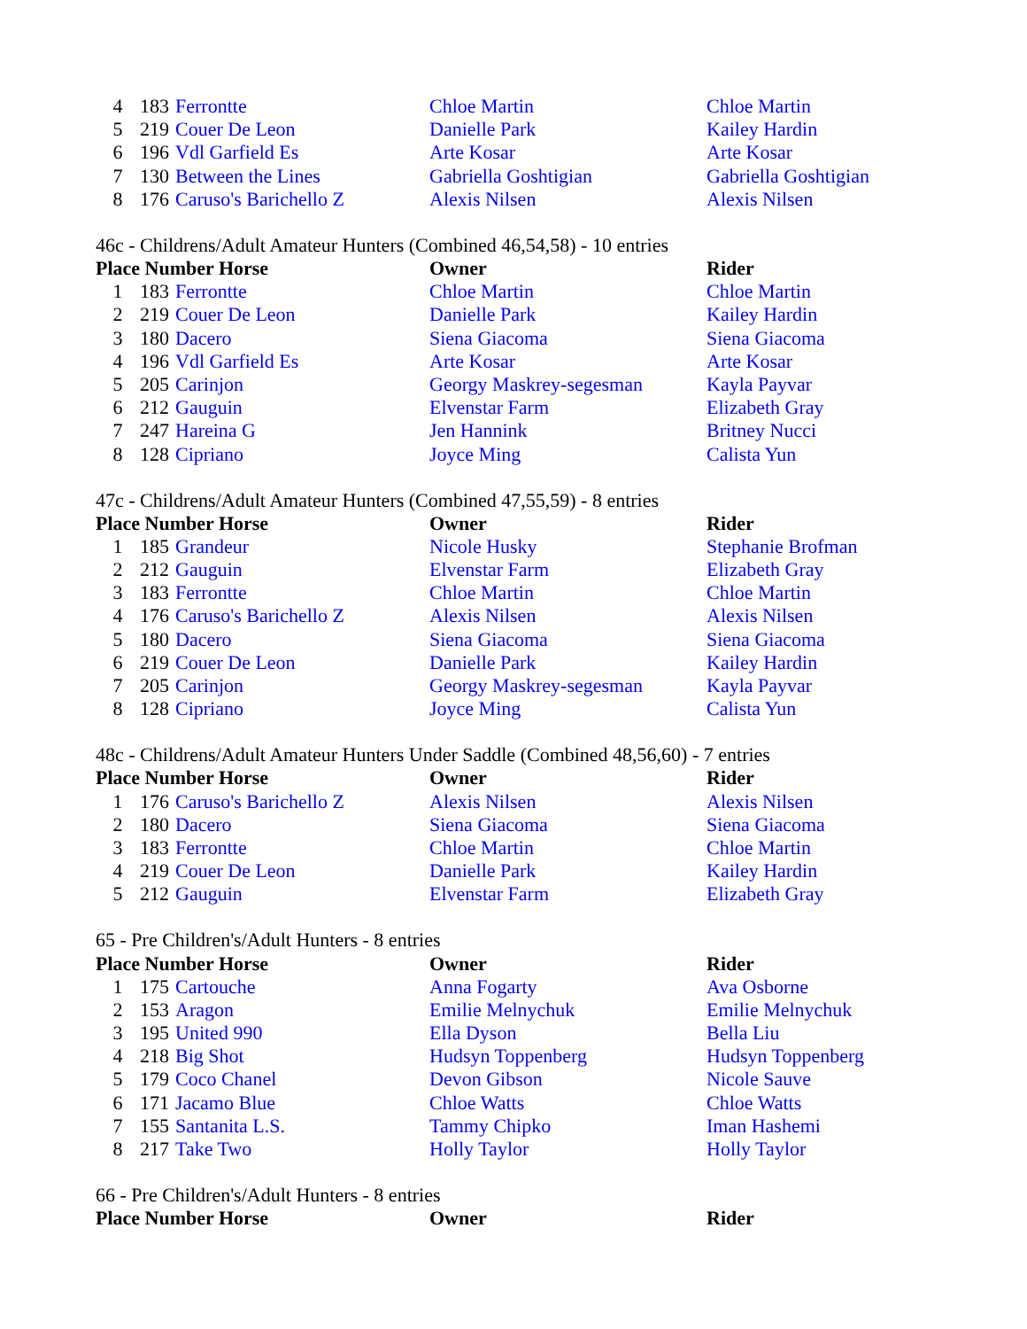| 4 | 183 | Ferrontte | Chloe Martin | Chloe Martin |
| 5 | 219 | Couer De Leon | Danielle Park | Kailey Hardin |
| 6 | 196 | Vdl Garfield Es | Arte Kosar | Arte Kosar |
| 7 | 130 | Between the Lines | Gabriella Goshtigian | Gabriella Goshtigian |
| 8 | 176 | Caruso's Barichello Z | Alexis Nilsen | Alexis Nilsen |
46c - Childrens/Adult Amateur Hunters (Combined 46,54,58) - 10 entries
| Place Number Horse | | | Owner | Rider |
| --- | --- | --- | --- | --- |
| 1 | 183 | Ferrontte | Chloe Martin | Chloe Martin |
| 2 | 219 | Couer De Leon | Danielle Park | Kailey Hardin |
| 3 | 180 | Dacero | Siena Giacoma | Siena Giacoma |
| 4 | 196 | Vdl Garfield Es | Arte Kosar | Arte Kosar |
| 5 | 205 | Carinjon | Georgy Maskrey-segesman | Kayla Payvar |
| 6 | 212 | Gauguin | Elvenstar Farm | Elizabeth Gray |
| 7 | 247 | Hareina G | Jen Hannink | Britney Nucci |
| 8 | 128 | Cipriano | Joyce Ming | Calista Yun |
47c - Childrens/Adult Amateur Hunters (Combined 47,55,59) - 8 entries
| Place Number Horse | | | Owner | Rider |
| --- | --- | --- | --- | --- |
| 1 | 185 | Grandeur | Nicole Husky | Stephanie Brofman |
| 2 | 212 | Gauguin | Elvenstar Farm | Elizabeth Gray |
| 3 | 183 | Ferrontte | Chloe Martin | Chloe Martin |
| 4 | 176 | Caruso's Barichello Z | Alexis Nilsen | Alexis Nilsen |
| 5 | 180 | Dacero | Siena Giacoma | Siena Giacoma |
| 6 | 219 | Couer De Leon | Danielle Park | Kailey Hardin |
| 7 | 205 | Carinjon | Georgy Maskrey-segesman | Kayla Payvar |
| 8 | 128 | Cipriano | Joyce Ming | Calista Yun |
48c - Childrens/Adult Amateur Hunters Under Saddle (Combined 48,56,60) - 7 entries
| Place Number Horse | | | Owner | Rider |
| --- | --- | --- | --- | --- |
| 1 | 176 | Caruso's Barichello Z | Alexis Nilsen | Alexis Nilsen |
| 2 | 180 | Dacero | Siena Giacoma | Siena Giacoma |
| 3 | 183 | Ferrontte | Chloe Martin | Chloe Martin |
| 4 | 219 | Couer De Leon | Danielle Park | Kailey Hardin |
| 5 | 212 | Gauguin | Elvenstar Farm | Elizabeth Gray |
65 - Pre Children's/Adult Hunters - 8 entries
| Place Number Horse | | | Owner | Rider |
| --- | --- | --- | --- | --- |
| 1 | 175 | Cartouche | Anna Fogarty | Ava Osborne |
| 2 | 153 | Aragon | Emilie Melnychuk | Emilie Melnychuk |
| 3 | 195 | United 990 | Ella Dyson | Bella Liu |
| 4 | 218 | Big Shot | Hudsyn Toppenberg | Hudsyn Toppenberg |
| 5 | 179 | Coco Chanel | Devon Gibson | Nicole Sauve |
| 6 | 171 | Jacamo Blue | Chloe Watts | Chloe Watts |
| 7 | 155 | Santanita L.S. | Tammy Chipko | Iman Hashemi |
| 8 | 217 | Take Two | Holly Taylor | Holly Taylor |
66 - Pre Children's/Adult Hunters - 8 entries
| Place Number Horse | Owner | Rider |
| --- | --- | --- |